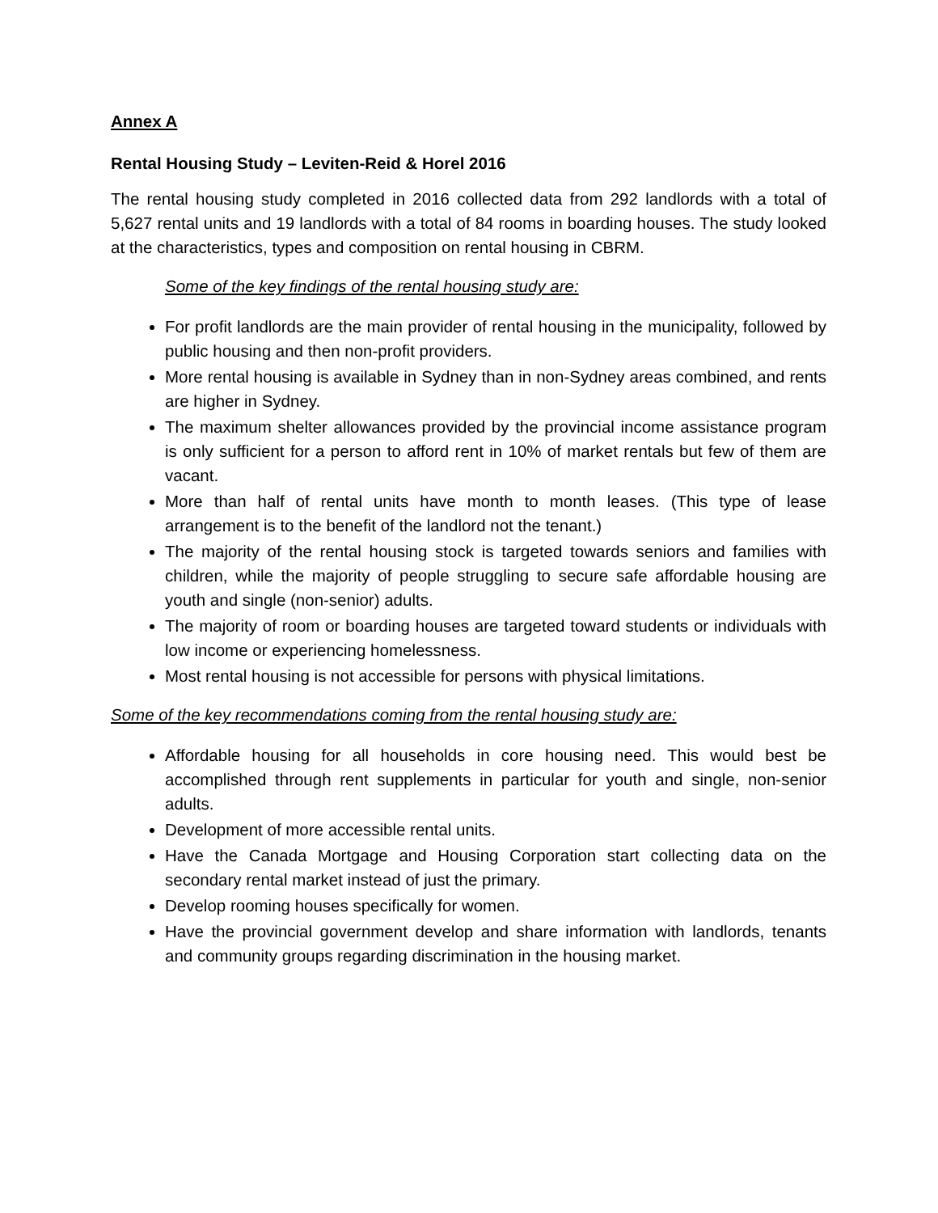Annex A
Rental Housing Study – Leviten-Reid & Horel 2016
The rental housing study completed in 2016 collected data from 292 landlords with a total of 5,627 rental units and 19 landlords with a total of 84 rooms in boarding houses. The study looked at the characteristics, types and composition on rental housing in CBRM.
Some of the key findings of the rental housing study are:
For profit landlords are the main provider of rental housing in the municipality, followed by public housing and then non-profit providers.
More rental housing is available in Sydney than in non-Sydney areas combined, and rents are higher in Sydney.
The maximum shelter allowances provided by the provincial income assistance program is only sufficient for a person to afford rent in 10% of market rentals but few of them are vacant.
More than half of rental units have month to month leases. (This type of lease arrangement is to the benefit of the landlord not the tenant.)
The majority of the rental housing stock is targeted towards seniors and families with children, while the majority of people struggling to secure safe affordable housing are youth and single (non-senior) adults.
The majority of room or boarding houses are targeted toward students or individuals with low income or experiencing homelessness.
Most rental housing is not accessible for persons with physical limitations.
Some of the key recommendations coming from the rental housing study are:
Affordable housing for all households in core housing need. This would best be accomplished through rent supplements in particular for youth and single, non-senior adults.
Development of more accessible rental units.
Have the Canada Mortgage and Housing Corporation start collecting data on the secondary rental market instead of just the primary.
Develop rooming houses specifically for women.
Have the provincial government develop and share information with landlords, tenants and community groups regarding discrimination in the housing market.